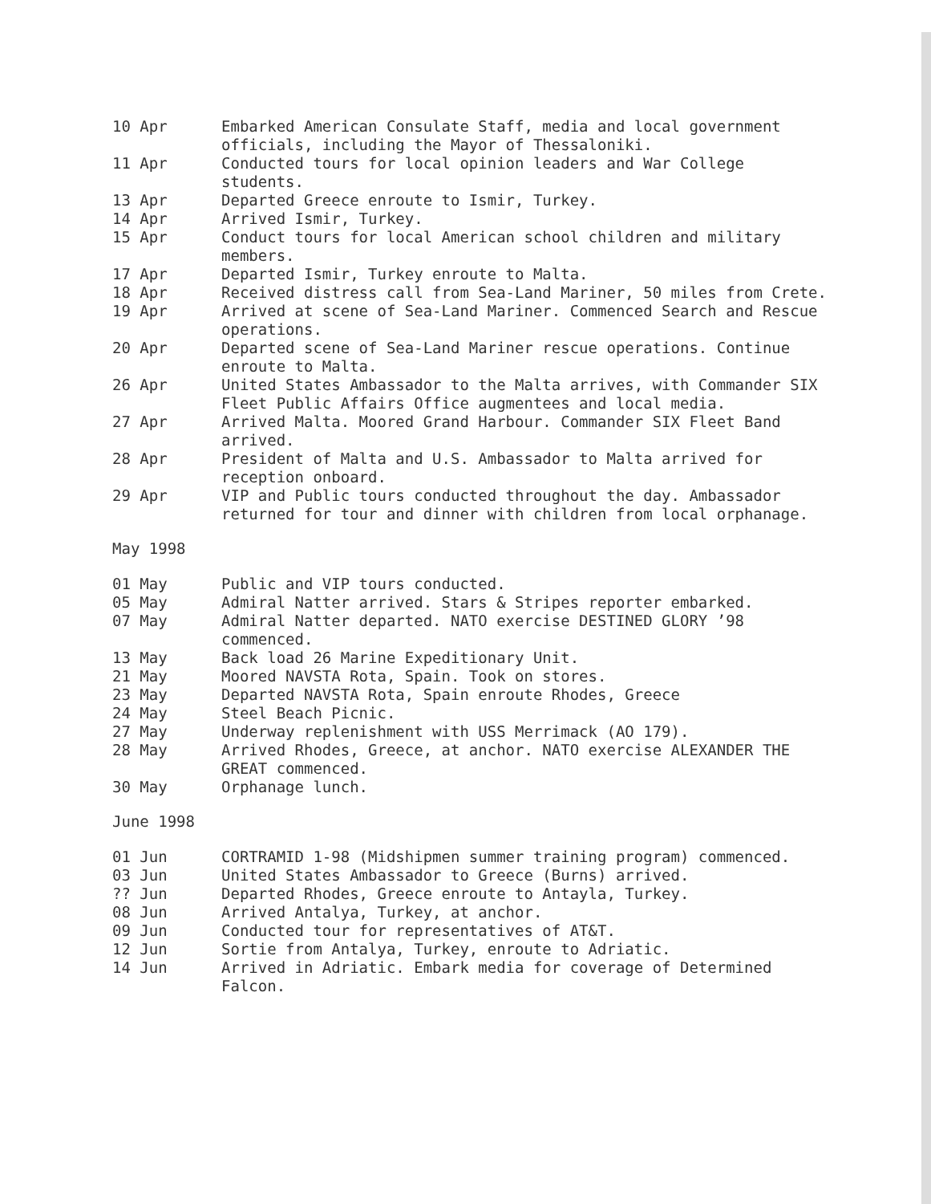10 Apr Embarked American Consulate Staff, media and local government officials, including the Mayor of Thessaloniki.
11 Apr Conducted tours for local opinion leaders and War College students.
13 Apr Departed Greece enroute to Ismir, Turkey.
14 Apr Arrived Ismir, Turkey.
15 Apr Conduct tours for local American school children and military members.
17 Apr Departed Ismir, Turkey enroute to Malta.
18 Apr Received distress call from Sea-Land Mariner, 50 miles from Crete.
19 Apr Arrived at scene of Sea-Land Mariner. Commenced Search and Rescue operations.
20 Apr Departed scene of Sea-Land Mariner rescue operations. Continue enroute to Malta.
26 Apr United States Ambassador to the Malta arrives, with Commander SIX Fleet Public Affairs Office augmentees and local media.
27 Apr Arrived Malta. Moored Grand Harbour. Commander SIX Fleet Band arrived.
28 Apr President of Malta and U.S. Ambassador to Malta arrived for reception onboard.
29 Apr VIP and Public tours conducted throughout the day. Ambassador returned for tour and dinner with children from local orphanage.
May 1998
01 May Public and VIP tours conducted.
05 May Admiral Natter arrived. Stars & Stripes reporter embarked.
07 May Admiral Natter departed. NATO exercise DESTINED GLORY ’98 commenced.
13 May Back load 26 Marine Expeditionary Unit.
21 May Moored NAVSTA Rota, Spain. Took on stores.
23 May Departed NAVSTA Rota, Spain enroute Rhodes, Greece
24 May Steel Beach Picnic.
27 May Underway replenishment with USS Merrimack (AO 179).
28 May Arrived Rhodes, Greece, at anchor. NATO exercise ALEXANDER THE GREAT commenced.
30 May Orphanage lunch.
June 1998
01 Jun CORTRAMID 1-98 (Midshipmen summer training program) commenced.
03 Jun United States Ambassador to Greece (Burns) arrived.
?? Jun Departed Rhodes, Greece enroute to Antayla, Turkey.
08 Jun Arrived Antalya, Turkey, at anchor.
09 Jun Conducted tour for representatives of AT&T.
12 Jun Sortie from Antalya, Turkey, enroute to Adriatic.
14 Jun Arrived in Adriatic. Embark media for coverage of Determined Falcon.